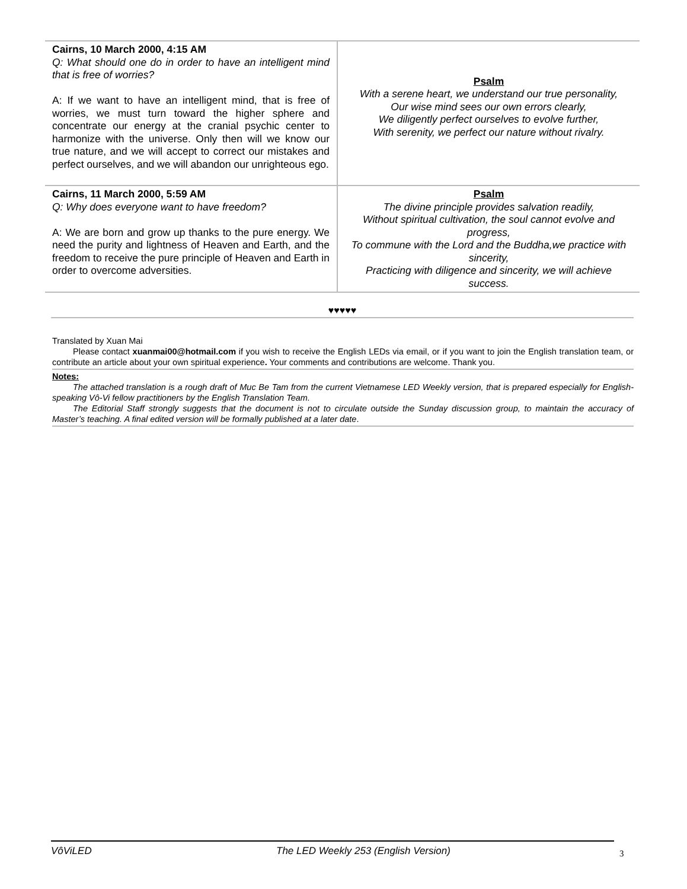| Cairns, 10 March 2000, 4:15 AM Q: What should one do in order to have an intelligent mind that is free of worries? A: If we want to have an intelligent mind, that is free of worries, we must turn toward the higher sphere and concentrate our energy at the cranial psychic center to harmonize with the universe. Only then will we know our true nature, and we will accept to correct our mistakes and perfect ourselves, and we will abandon our unrighteous ego. | Psalm With a serene heart, we understand our true personality, Our wise mind sees our own errors clearly, We diligently perfect ourselves to evolve further, With serenity, we perfect our nature without rivalry. |
| Cairns, 11 March 2000, 5:59 AM Q: Why does everyone want to have freedom? A: We are born and grow up thanks to the pure energy. We need the purity and lightness of Heaven and Earth, and the freedom to receive the pure principle of Heaven and Earth in order to overcome adversities. | Psalm The divine principle provides salvation readily, Without spiritual cultivation, the soul cannot evolve and progress, To commune with the Lord and the Buddha,we practice with sincerity, Practicing with diligence and sincerity, we will achieve success. |
♥♥♥♥♥
Translated by Xuan Mai
Please contact xuanmai00@hotmail.com if you wish to receive the English LEDs via email, or if you want to join the English translation team, or contribute an article about your own spiritual experience. Your comments and contributions are welcome. Thank you.
Notes:
The attached translation is a rough draft of Muc Be Tam from the current Vietnamese LED Weekly version, that is prepared especially for English-speaking Vô-Vi fellow practitioners by the English Translation Team.
The Editorial Staff strongly suggests that the document is not to circulate outside the Sunday discussion group, to maintain the accuracy of Master’s teaching. A final edited version will be formally published at a later date.
VôViLED The LED Weekly 253 (English Version)
3